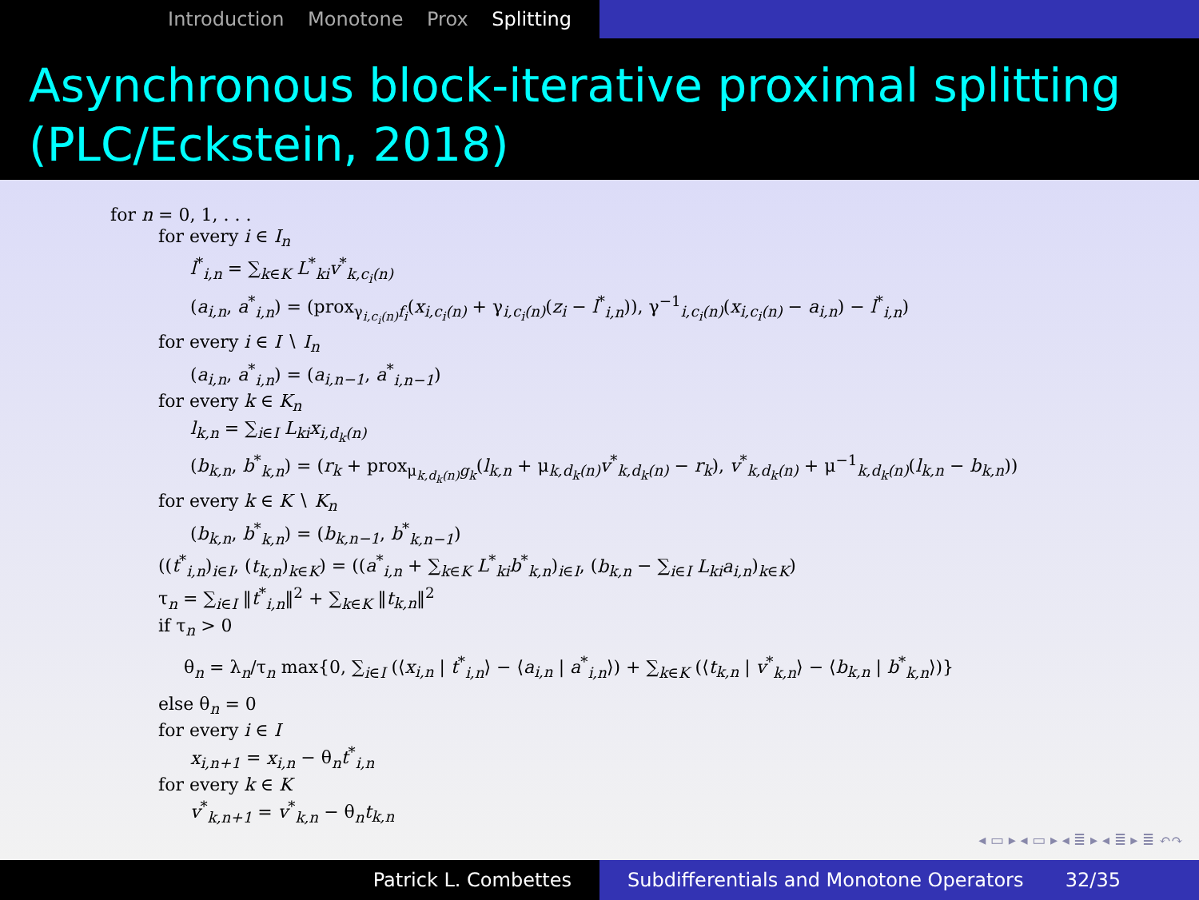Introduction Monotone Prox Splitting
Asynchronous block-iterative proximal splitting (PLC/Eckstein, 2018)
for n = 0, 1, . . .
for every i ∈ I<sub>n</sub>
l<sup>*</sup><sub>i,n</sub> = ∑<sub>k∈K</sub> L<sup>*</sup><sub>ki</sub>v<sup>*</sup><sub>k,c<sub>i</sub>(n)</sub>
(a<sub>i,n</sub>, a<sup>*</sup><sub>i,n</sub>) = (prox<sub>γ<sub>i,c<sub>i</sub>(n)</sub>f<sub>i</sub></sub>(x<sub>i,c<sub>i</sub>(n)</sub> + γ<sub>i,c<sub>i</sub>(n)</sub>(z<sub>i</sub> − l<sup>*</sup><sub>i,n</sub>)), γ<sup>−1</sup><sub>i,c<sub>i</sub>(n)</sub>(x<sub>i,c<sub>i</sub>(n)</sub> − a<sub>i,n</sub>) − l<sup>*</sup><sub>i,n</sub>)
for every i ∈ I ∖ I<sub>n</sub>
(a<sub>i,n</sub>, a<sup>*</sup><sub>i,n</sub>) = (a<sub>i,n−1</sub>, a<sup>*</sup><sub>i,n−1</sub>)
for every k ∈ K<sub>n</sub>
l<sub>k,n</sub> = ∑<sub>i∈I</sub> L<sub>ki</sub>x<sub>i,d<sub>k</sub>(n)</sub>
(b<sub>k,n</sub>, b<sup>*</sup><sub>k,n</sub>) = (r<sub>k</sub> + prox<sub>μ<sub>k,d<sub>k</sub>(n)</sub>g<sub>k</sub></sub>(l<sub>k,n</sub> + μ<sub>k,d<sub>k</sub>(n)</sub>v<sup>*</sup><sub>k,d<sub>k</sub>(n)</sub> − r<sub>k</sub>), v<sup>*</sup><sub>k,d<sub>k</sub>(n)</sub> + μ<sup>−1</sup><sub>k,d<sub>k</sub>(n)</sub>(l<sub>k,n</sub> − b<sub>k,n</sub>))
for every k ∈ K ∖ K<sub>n</sub>
(b<sub>k,n</sub>, b<sup>*</sup><sub>k,n</sub>) = (b<sub>k,n−1</sub>, b<sup>*</sup><sub>k,n−1</sub>)
((t<sup>*</sup><sub>i,n</sub>)<sub>i∈I</sub>, (t<sub>k,n</sub>)<sub>k∈K</sub>) = ((a<sup>*</sup><sub>i,n</sub> + ∑<sub>k∈K</sub> L<sup>*</sup><sub>ki</sub>b<sup>*</sup><sub>k,n</sub>)<sub>i∈I</sub>, (b<sub>k,n</sub> − ∑<sub>i∈I</sub> L<sub>ki</sub>a<sub>i,n</sub>)<sub>k∈K</sub>)
τ<sub>n</sub> = ∑<sub>i∈I</sub> ‖t<sup>*</sup><sub>i,n</sub>‖<sup>2</sup> + ∑<sub>k∈K</sub> ‖t<sub>k,n</sub>‖<sup>2</sup>
if τ<sub>n</sub> > 0
θ<sub>n</sub> = λ<sub>n</sub>/τ<sub>n</sub> max{0, ∑<sub>i∈I</sub> (⟨x<sub>i,n</sub> | t<sup>*</sup><sub>i,n</sub>⟩ − ⟨a<sub>i,n</sub> | a<sup>*</sup><sub>i,n</sub>⟩) + ∑<sub>k∈K</sub> (⟨t<sub>k,n</sub> | v<sup>*</sup><sub>k,n</sub>⟩ − ⟨b<sub>k,n</sub> | b<sup>*</sup><sub>k,n</sub>⟩)}
else θ<sub>n</sub> = 0
for every i ∈ I
x<sub>i,n+1</sub> = x<sub>i,n</sub> − θ<sub>n</sub>t<sup>*</sup><sub>i,n</sub>
for every k ∈ K
v<sup>*</sup><sub>k,n+1</sub> = v<sup>*</sup><sub>k,n</sub> − θ<sub>n</sub>t<sub>k,n</sub>
◂ ▭ ▸ ◂ ▭ ▸ ◂ ≣ ▸ ◂ ≣ ▸ ≣ ↶↷
Patrick L. Combettes Subdifferentials and Monotone Operators 32/35